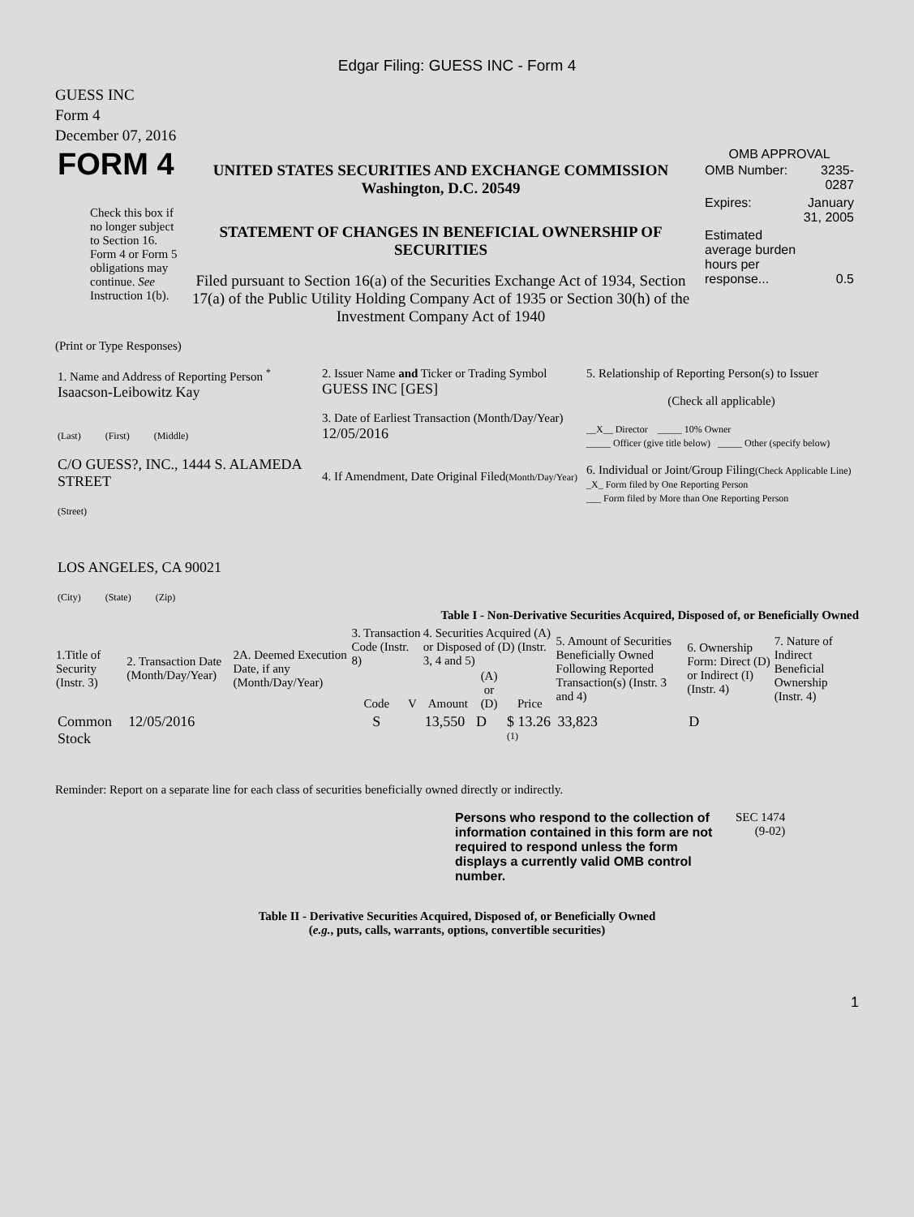Edgar Filing: GUESS INC - Form 4
GUESS INC
Form 4
December 07, 2016
| FORM 4 Check this box if no longer subject to Section 16. Form 4 or Form 5 obligations may continue. See Instruction 1(b). | UNITED STATES SECURITIES AND EXCHANGE COMMISSION Washington, D.C. 20549 STATEMENT OF CHANGES IN BENEFICIAL OWNERSHIP OF SECURITIES Filed pursuant to Section 16(a) of the Securities Exchange Act of 1934, Section 17(a) of the Public Utility Holding Company Act of 1935 or Section 30(h) of the Investment Company Act of 1940 | OMB APPROVAL / OMB Number: / 3235-0287 / / Expires: / January 31, 2005 / / Estimated average burden hours per response... / 0.5 / |
(Print or Type Responses)
| 1. Name and Address of Reporting Person <sup>*</sup> Isaacson-Leibowitz Kay (Last) (First) (Middle) C/O GUESS?, INC., 1444 S. ALAMEDA STREET (Street) LOS ANGELES, CA 90021 (City) (State) (Zip) | 2. Issuer Name and Ticker or Trading Symbol GUESS INC [GES] 3. Date of Earliest Transaction (Month/Day/Year) 12/05/2016 4. If Amendment, Date Original Filed (Month/Day/Year) | 5. Relationship of Reporting Person(s) to Issuer (Check all applicable) __X__ Director _____ 10% Owner _____ Officer (give title below) _____ Other (specify below) 6. Individual or Joint/Group Filing (Check Applicable Line) _X_ Form filed by One Reporting Person ___ Form filed by More than One Reporting Person |
Table I - Non-Derivative Securities Acquired, Disposed of, or Beneficially Owned
| 1.Title of Security (Instr. 3) | 2. Transaction Date (Month/Day/Year) | 2A. Deemed Execution Date, if any (Month/Day/Year) | 3. Transaction Code (Instr. 8) | | 4. Securities Acquired (A) or Disposed of (D) (Instr. 3, 4 and 5) | | | 5. Amount of Securities Beneficially Owned Following Reported Transaction(s) (Instr. 3 and 4) | 6. Ownership Form: Direct (D) or Indirect (I) (Instr. 4) | 7. Nature of Indirect Beneficial Ownership (Instr. 4) |
| --- | --- | --- | --- | --- | --- | --- | --- | --- | --- | --- |
| | | | Code | V | Amount | (A) or (D) | Price | | | |
| Common Stock | 12/05/2016 | | S | | 13,550 | D | $ 13.26 <sup>(1)</sup> | 33,823 | D | |
Reminder: Report on a separate line for each class of securities beneficially owned directly or indirectly.
| Persons who respond to the collection of information contained in this form are not required to respond unless the form displays a currently valid OMB control number. | SEC 1474 (9-02) |
Table II - Derivative Securities Acquired, Disposed of, or Beneficially Owned
(e.g., puts, calls, warrants, options, convertible securities)
1